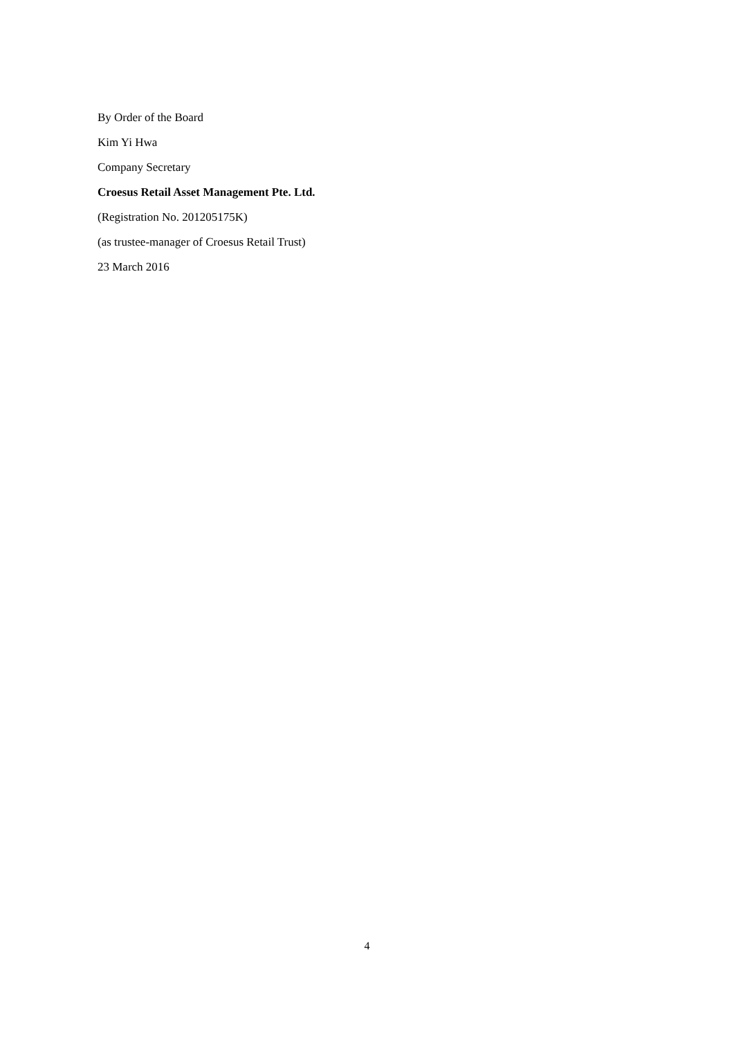By Order of the Board
Kim Yi Hwa
Company Secretary
Croesus Retail Asset Management Pte. Ltd.
(Registration No. 201205175K)
(as trustee-manager of Croesus Retail Trust)
23 March 2016
4